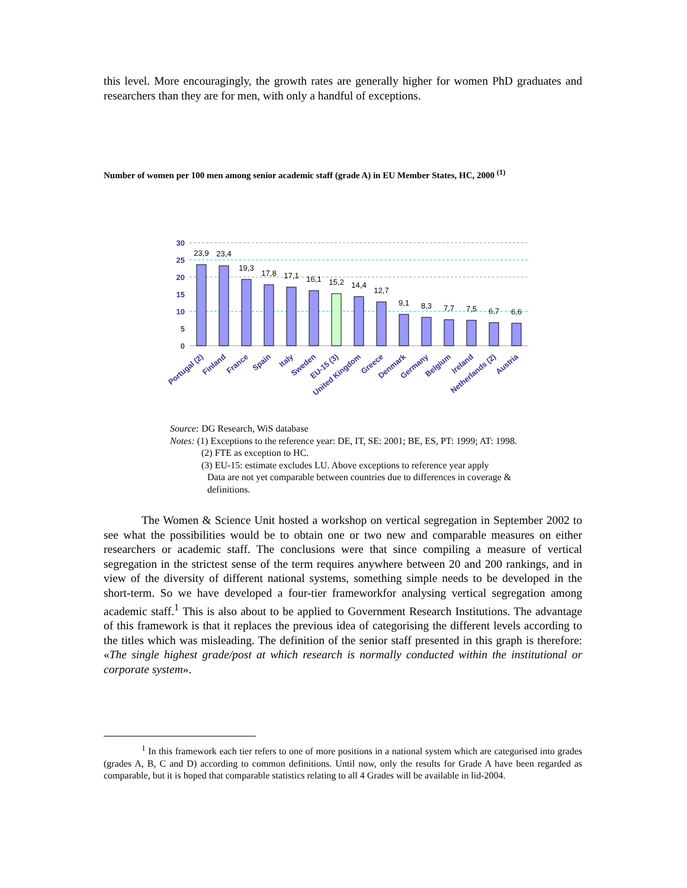this level. More encouragingly, the growth rates are generally higher for women PhD graduates and researchers than they are for men, with only a handful of exceptions.
Number of women per 100 men among senior academic staff (grade A) in EU Member States, HC, 2000 <sup>(1)</sup>
30
25
20
15
10
5
0
23,9
23,4
19,3
17,8
17,1
16,1
15,2
14,4
12,7
9,1
8,3
7,7
7,5
6,7
6,6
Portugal (2)
Finland
France
Spain
Italy
Sweden
EU-15 (3)
United Kingdom
Greece
Denmark
Germany
Belgium
Ireland
Netherlands (2)
Austria
Source: DG Research, WiS database
Notes: (1) Exceptions to the reference year: DE, IT, SE: 2001; BE, ES, PT: 1999; AT: 1998.
(2) FTE as exception to HC.
(3) EU-15: estimate excludes LU. Above exceptions to reference year apply
Data are not yet comparable between countries due to differences in coverage &
definitions.
The Women & Science Unit hosted a workshop on vertical segregation in September 2002 to see what the possibilities would be to obtain one or two new and comparable measures on either researchers or academic staff. The conclusions were that since compiling a measure of vertical segregation in the strictest sense of the term requires anywhere between 20 and 200 rankings, and in view of the diversity of different national systems, something simple needs to be developed in the short-term. So we have developed a four-tier frameworkfor analysing vertical segregation among academic staff.<sup>1</sup> This is also about to be applied to Government Research Institutions. The advantage of this framework is that it replaces the previous idea of categorising the different levels according to the titles which was misleading. The definition of the senior staff presented in this graph is therefore: «The single highest grade/post at which research is normally conducted within the institutional or corporate system».
<sup>1</sup> In this framework each tier refers to one of more positions in a national system which are categorised into grades (grades A, B, C and D) according to common definitions. Until now, only the results for Grade A have been regarded as comparable, but it is hoped that comparable statistics relating to all 4 Grades will be available in lid-2004.